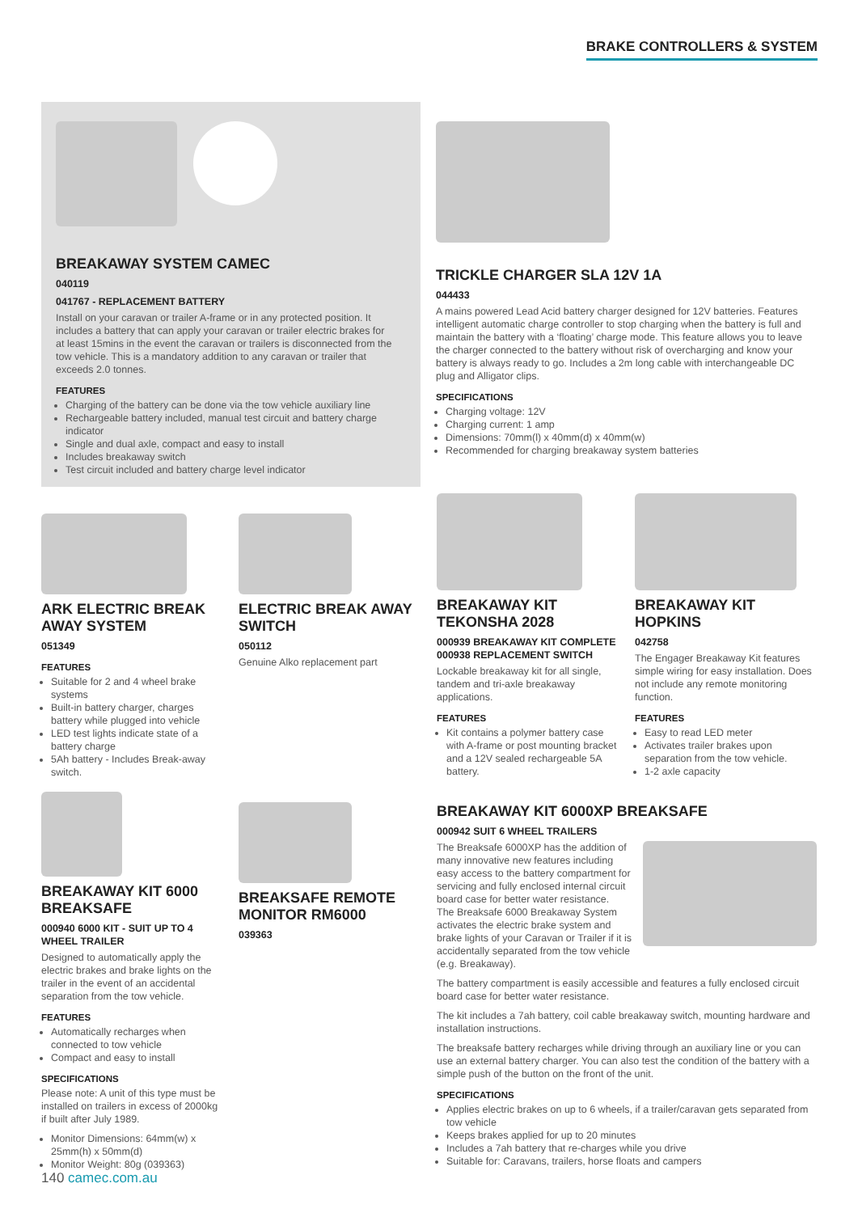BRAKE CONTROLLERS & SYSTEM
BREAKAWAY SYSTEM CAMEC
040119
041767 - REPLACEMENT BATTERY
Install on your caravan or trailer A-frame or in any protected position. It includes a battery that can apply your caravan or trailer electric brakes for at least 15mins in the event the caravan or trailers is disconnected from the tow vehicle. This is a mandatory addition to any caravan or trailer that exceeds 2.0 tonnes.
FEATURES
Charging of the battery can be done via the tow vehicle auxiliary line
Rechargeable battery included, manual test circuit and battery charge indicator
Single and dual axle, compact and easy to install
Includes breakaway switch
Test circuit included and battery charge level indicator
TRICKLE CHARGER SLA 12V 1A
044433
A mains powered Lead Acid battery charger designed for 12V batteries. Features intelligent automatic charge controller to stop charging when the battery is full and maintain the battery with a ‘floating’ charge mode. This feature allows you to leave the charger connected to the battery without risk of overcharging and know your battery is always ready to go. Includes a 2m long cable with interchangeable DC plug and Alligator clips.
SPECIFICATIONS
Charging voltage: 12V
Charging current: 1 amp
Dimensions: 70mm(l) x 40mm(d) x 40mm(w)
Recommended for charging breakaway system batteries
ARK ELECTRIC BREAK AWAY SYSTEM
051349
FEATURES
Suitable for 2 and 4 wheel brake systems
Built-in battery charger, charges battery while plugged into vehicle
LED test lights indicate state of a battery charge
5Ah battery - Includes Break-away switch.
BREAKAWAY KIT 6000 BREAKSAFE
000940 6000 KIT - SUIT UP TO 4 WHEEL TRAILER
Designed to automatically apply the electric brakes and brake lights on the trailer in the event of an accidental separation from the tow vehicle.
FEATURES
Automatically recharges when connected to tow vehicle
Compact and easy to install
SPECIFICATIONS
Please note: A unit of this type must be installed on trailers in excess of 2000kg if built after July 1989.
Monitor Dimensions: 64mm(w) x 25mm(h) x 50mm(d)
Monitor Weight: 80g (039363)
ELECTRIC BREAK AWAY SWITCH
050112
Genuine Alko replacement part
BREAKSAFE REMOTE MONITOR RM6000
039363
BREAKAWAY KIT TEKONSHA 2028
000939 BREAKAWAY KIT COMPLETE
000938 REPLACEMENT SWITCH
Lockable breakaway kit for all single, tandem and tri-axle breakaway applications.
FEATURES
Kit contains a polymer battery case with A-frame or post mounting bracket and a 12V sealed rechargeable 5A battery.
BREAKAWAY KIT HOPKINS
042758
The Engager Breakaway Kit features simple wiring for easy installation. Does not include any remote monitoring function.
FEATURES
Easy to read LED meter
Activates trailer brakes upon separation from the tow vehicle.
1-2 axle capacity
BREAKAWAY KIT 6000XP BREAKSAFE
000942 SUIT 6 WHEEL TRAILERS
The Breaksafe 6000XP has the addition of many innovative new features including easy access to the battery compartment for servicing and fully enclosed internal circuit board case for better water resistance.
The Breaksafe 6000 Breakaway System activates the electric brake system and brake lights of your Caravan or Trailer if it is accidentally separated from the tow vehicle (e.g. Breakaway).
The battery compartment is easily accessible and features a fully enclosed circuit board case for better water resistance.
The kit includes a 7ah battery, coil cable breakaway switch, mounting hardware and installation instructions.
The breaksafe battery recharges while driving through an auxiliary line or you can use an external battery charger. You can also test the condition of the battery with a simple push of the button on the front of the unit.
SPECIFICATIONS
Applies electric brakes on up to 6 wheels, if a trailer/caravan gets separated from tow vehicle
Keeps brakes applied for up to 20 minutes
Includes a 7ah battery that re-charges while you drive
Suitable for: Caravans, trailers, horse floats and campers
140 camec.com.au